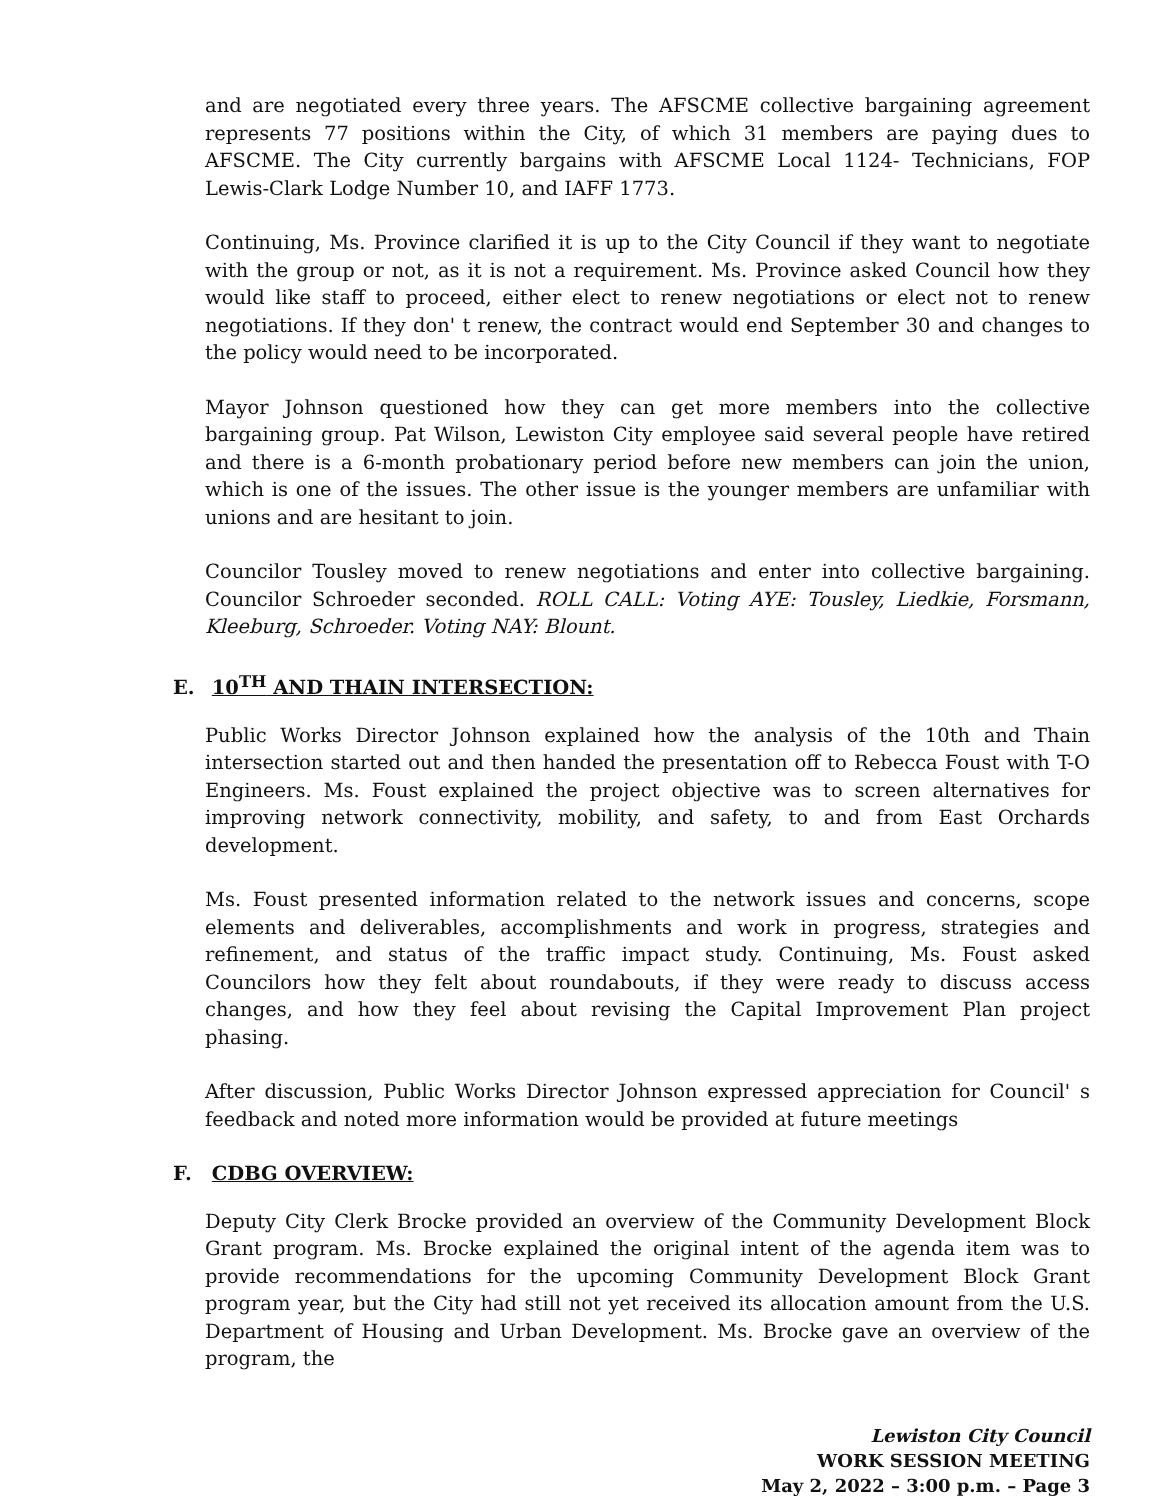and are negotiated every three years. The AFSCME collective bargaining agreement represents 77 positions within the City, of which 31 members are paying dues to AFSCME. The City currently bargains with AFSCME Local 1124- Technicians, FOP Lewis-Clark Lodge Number 10, and IAFF 1773.
Continuing, Ms. Province clarified it is up to the City Council if they want to negotiate with the group or not, as it is not a requirement. Ms. Province asked Council how they would like staff to proceed, either elect to renew negotiations or elect not to renew negotiations. If they don' t renew, the contract would end September 30 and changes to the policy would need to be incorporated.
Mayor Johnson questioned how they can get more members into the collective bargaining group. Pat Wilson, Lewiston City employee said several people have retired and there is a 6-month probationary period before new members can join the union, which is one of the issues. The other issue is the younger members are unfamiliar with unions and are hesitant to join.
Councilor Tousley moved to renew negotiations and enter into collective bargaining. Councilor Schroeder seconded. ROLL CALL: Voting AYE: Tousley, Liedkie, Forsmann, Kleeburg, Schroeder. Voting NAY: Blount.
E. 10<sup>TH</sup> AND THAIN INTERSECTION:
Public Works Director Johnson explained how the analysis of the 10th and Thain intersection started out and then handed the presentation off to Rebecca Foust with T-O Engineers. Ms. Foust explained the project objective was to screen alternatives for improving network connectivity, mobility, and safety, to and from East Orchards development.
Ms. Foust presented information related to the network issues and concerns, scope elements and deliverables, accomplishments and work in progress, strategies and refinement, and status of the traffic impact study. Continuing, Ms. Foust asked Councilors how they felt about roundabouts, if they were ready to discuss access changes, and how they feel about revising the Capital Improvement Plan project phasing.
After discussion, Public Works Director Johnson expressed appreciation for Council' s feedback and noted more information would be provided at future meetings
F. CDBG OVERVIEW:
Deputy City Clerk Brocke provided an overview of the Community Development Block Grant program. Ms. Brocke explained the original intent of the agenda item was to provide recommendations for the upcoming Community Development Block Grant program year, but the City had still not yet received its allocation amount from the U.S. Department of Housing and Urban Development. Ms. Brocke gave an overview of the program, the
Lewiston City Council
WORK SESSION MEETING
May 2, 2022 – 3:00 p.m. – Page 3